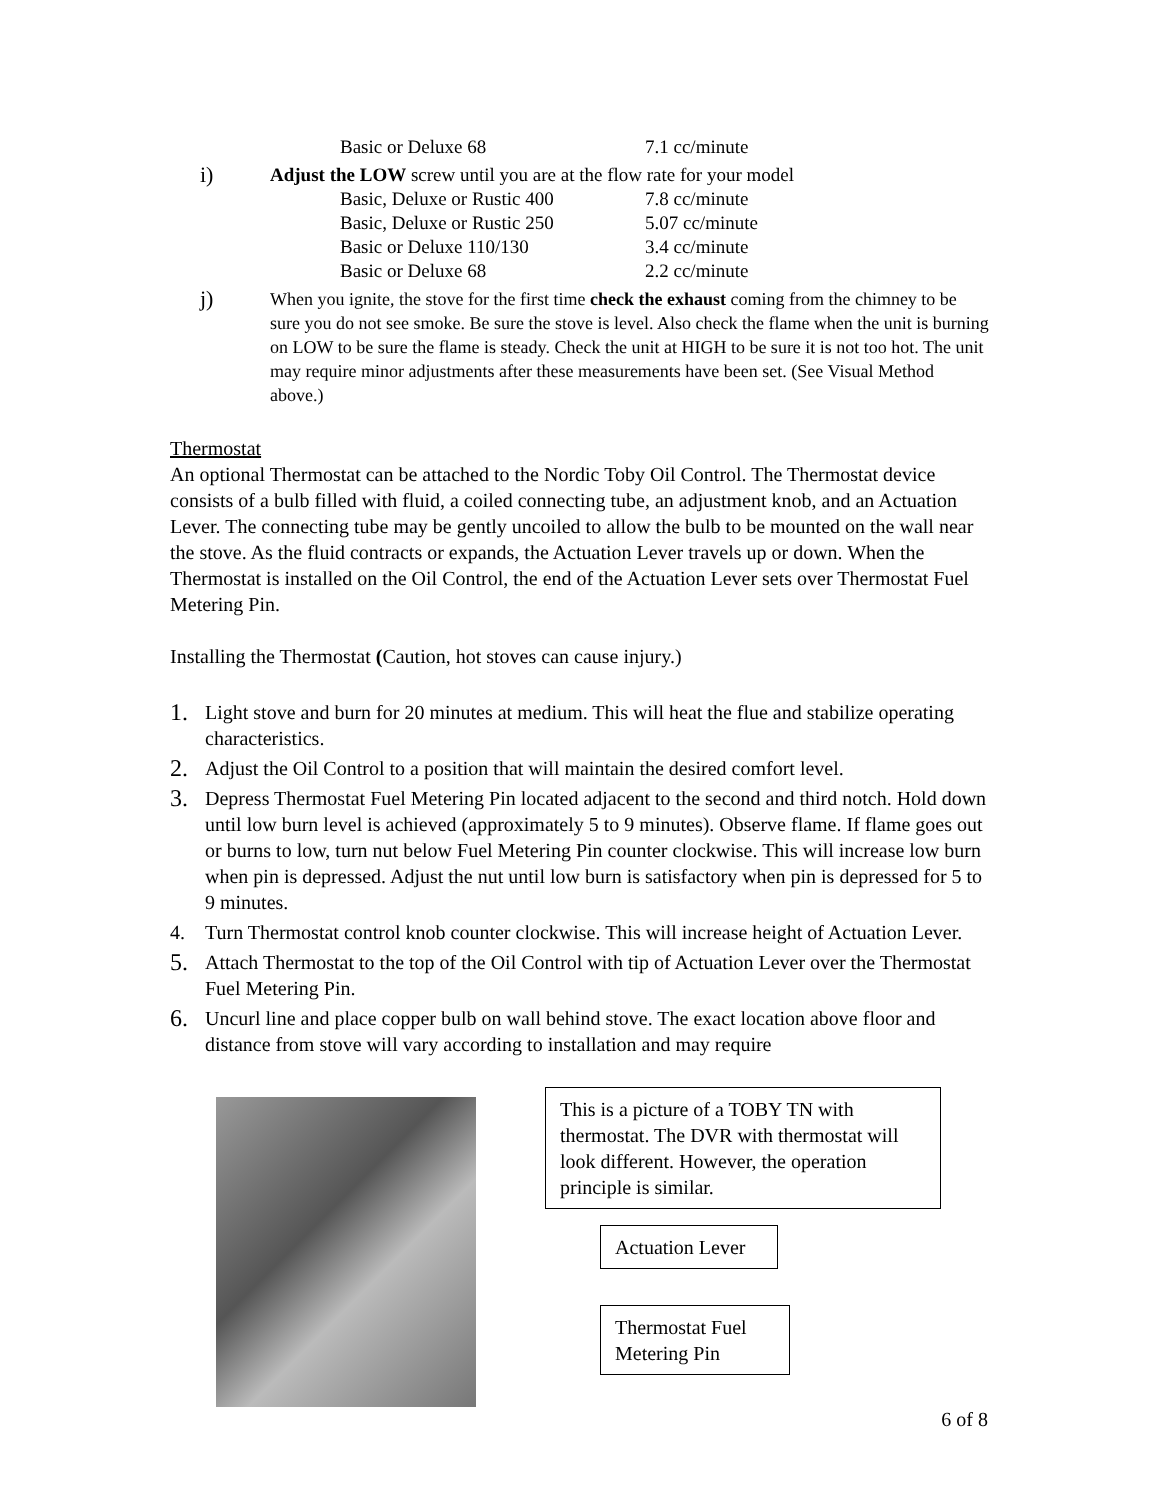Basic or Deluxe 68 7.1 cc/minute
i) Adjust the LOW screw until you are at the flow rate for your model
Basic, Deluxe or Rustic 400 7.8 cc/minute
Basic, Deluxe or Rustic 250 5.07 cc/minute
Basic or Deluxe 110/130 3.4 cc/minute
Basic or Deluxe 68 2.2 cc/minute
j) When you ignite, the stove for the first time check the exhaust coming from the chimney to be sure you do not see smoke. Be sure the stove is level. Also check the flame when the unit is burning on LOW to be sure the flame is steady. Check the unit at HIGH to be sure it is not too hot. The unit may require minor adjustments after these measurements have been set. (See Visual Method above.)
Thermostat
An optional Thermostat can be attached to the Nordic Toby Oil Control. The Thermostat device consists of a bulb filled with fluid, a coiled connecting tube, an adjustment knob, and an Actuation Lever. The connecting tube may be gently uncoiled to allow the bulb to be mounted on the wall near the stove. As the fluid contracts or expands, the Actuation Lever travels up or down. When the Thermostat is installed on the Oil Control, the end of the Actuation Lever sets over Thermostat Fuel Metering Pin.
Installing the Thermostat (Caution, hot stoves can cause injury.)
1. Light stove and burn for 20 minutes at medium. This will heat the flue and stabilize operating characteristics.
2. Adjust the Oil Control to a position that will maintain the desired comfort level.
3. Depress Thermostat Fuel Metering Pin located adjacent to the second and third notch. Hold down until low burn level is achieved (approximately 5 to 9 minutes). Observe flame. If flame goes out or burns to low, turn nut below Fuel Metering Pin counter clockwise. This will increase low burn when pin is depressed. Adjust the nut until low burn is satisfactory when pin is depressed for 5 to 9 minutes.
4. Turn Thermostat control knob counter clockwise. This will increase height of Actuation Lever.
5. Attach Thermostat to the top of the Oil Control with tip of Actuation Lever over the Thermostat Fuel Metering Pin.
6. Uncurl line and place copper bulb on wall behind stove. The exact location above floor and distance from stove will vary according to installation and may require
This is a picture of a TOBY TN with thermostat. The DVR with thermostat will look different. However, the operation principle is similar.
Actuation Lever
Thermostat Fuel Metering Pin
6 of 8